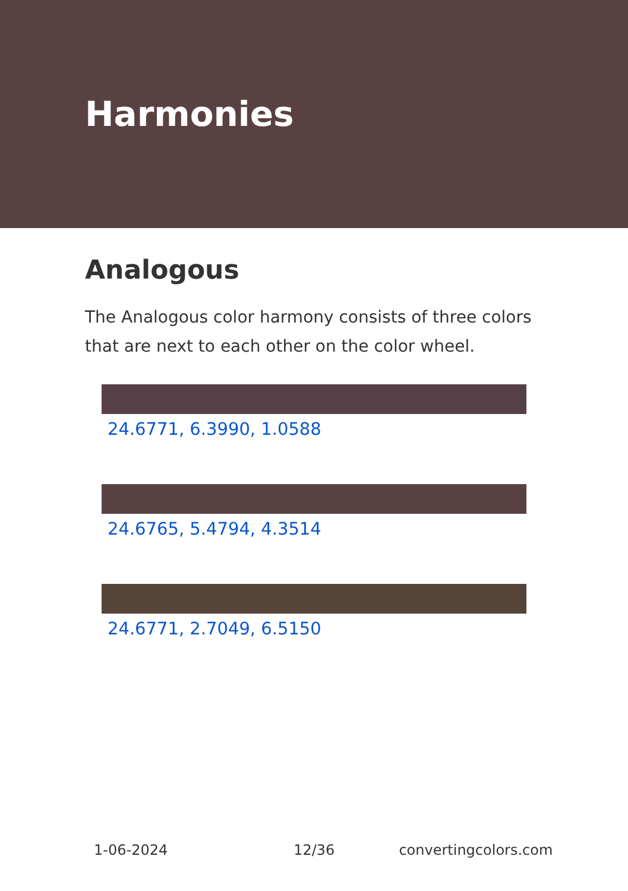Harmonies
Analogous
The Analogous color harmony consists of three colors that are next to each other on the color wheel.
24.6771, 6.3990, 1.0588
24.6765, 5.4794, 4.3514
24.6771, 2.7049, 6.5150
1-06-2024 12/36 convertingcolors.com